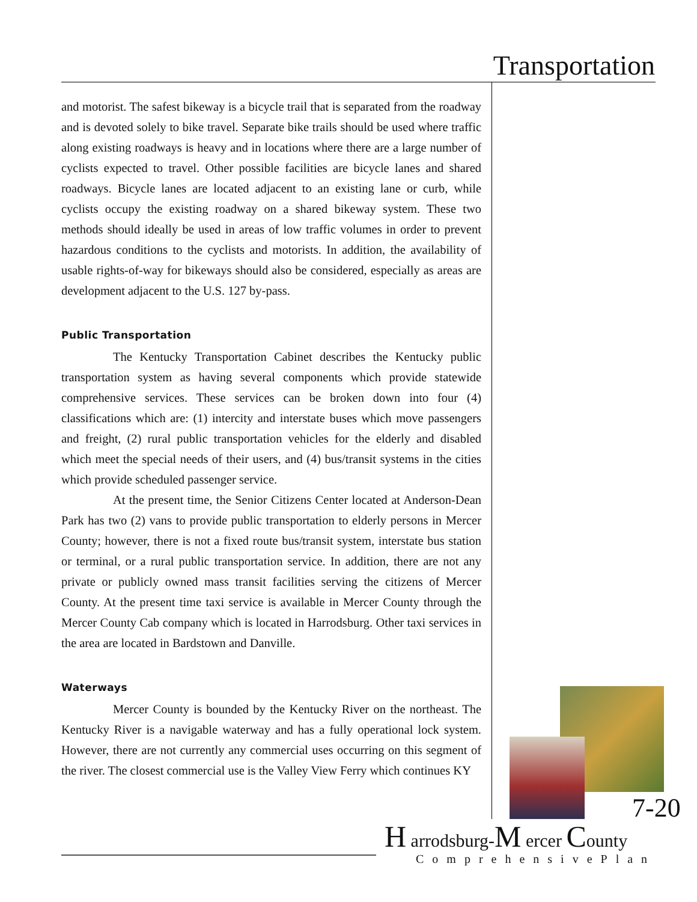Transportation
and motorist. The safest bikeway is a bicycle trail that is separated from the roadway and is devoted solely to bike travel. Separate bike trails should be used where traffic along existing roadways is heavy and in locations where there are a large number of cyclists expected to travel. Other possible facilities are bicycle lanes and shared roadways. Bicycle lanes are located adjacent to an existing lane or curb, while cyclists occupy the existing roadway on a shared bikeway system. These two methods should ideally be used in areas of low traffic volumes in order to prevent hazardous conditions to the cyclists and motorists. In addition, the availability of usable rights-of-way for bikeways should also be considered, especially as areas are development adjacent to the U.S. 127 by-pass.
Public Transportation
The Kentucky Transportation Cabinet describes the Kentucky public transportation system as having several components which provide statewide comprehensive services. These services can be broken down into four (4) classifications which are: (1) intercity and interstate buses which move passengers and freight, (2) rural public transportation vehicles for the elderly and disabled which meet the special needs of their users, and (4) bus/transit systems in the cities which provide scheduled passenger service.
At the present time, the Senior Citizens Center located at Anderson-Dean Park has two (2) vans to provide public transportation to elderly persons in Mercer County; however, there is not a fixed route bus/transit system, interstate bus station or terminal, or a rural public transportation service. In addition, there are not any private or publicly owned mass transit facilities serving the citizens of Mercer County. At the present time taxi service is available in Mercer County through the Mercer County Cab company which is located in Harrodsburg. Other taxi services in the area are located in Bardstown and Danville.
Waterways
Mercer County is bounded by the Kentucky River on the northeast. The Kentucky River is a navigable waterway and has a fully operational lock system. However, there are not currently any commercial uses occurring on this segment of the river. The closest commercial use is the Valley View Ferry which continues KY
7-20
H arrodsburg-M ercer County
ComprehensivePlan